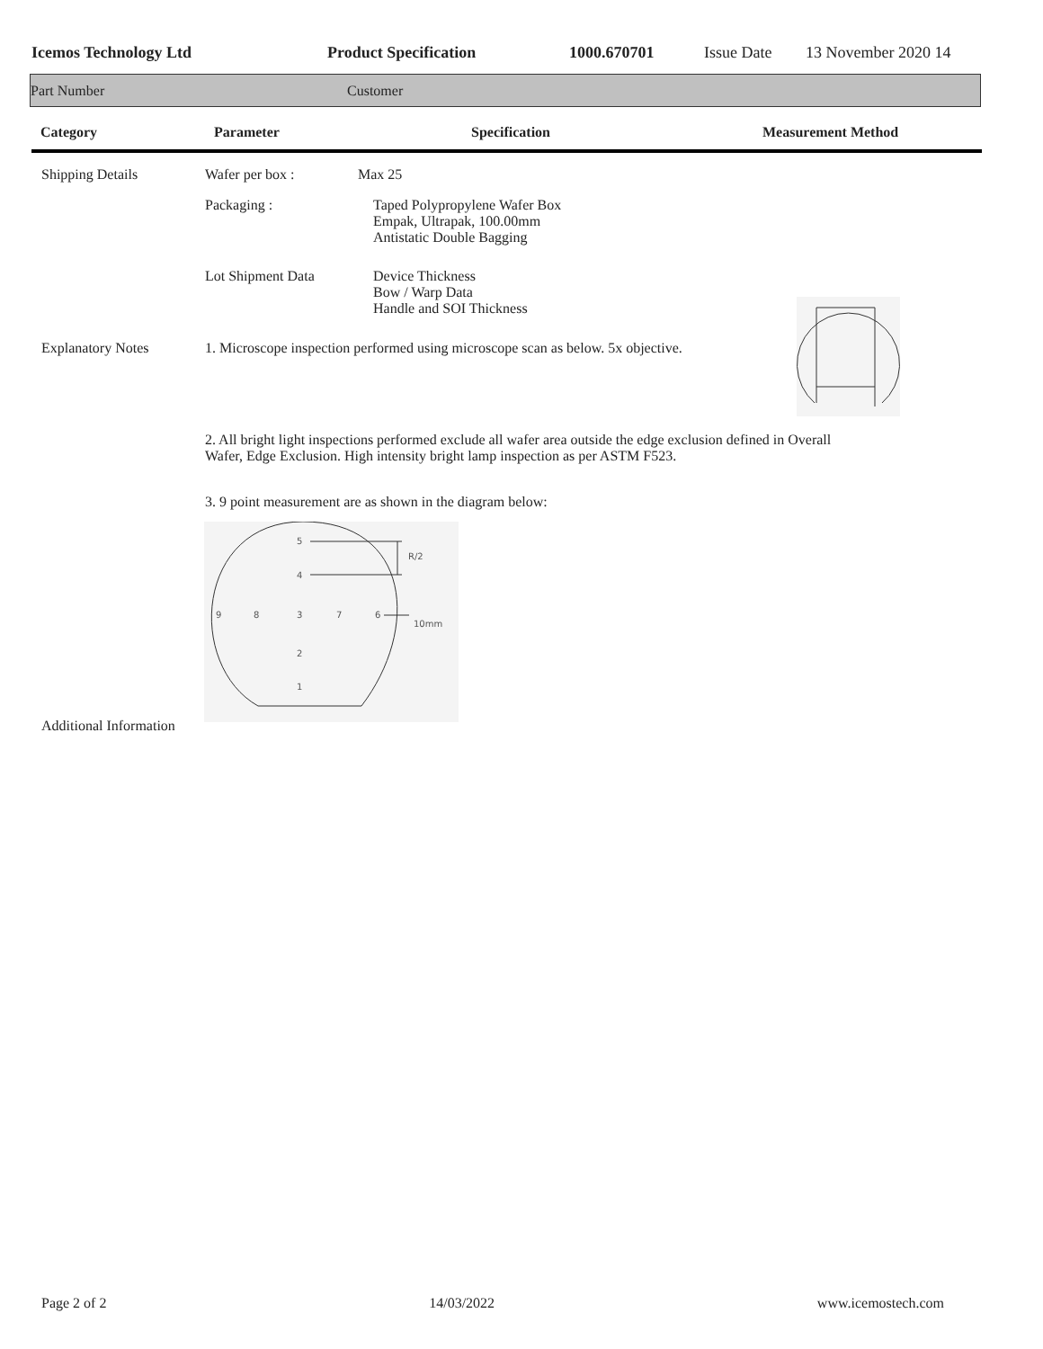Icemos Technology Ltd Product Specification 1000.670701 Issue Date 13 November 2020 14
Part Number Customer
Category Parameter Specification Measurement Method
Shipping Details Wafer per box : Max 25
Packaging : Taped Polypropylene Wafer Box
Empak, Ultrapak, 100.00mm
Antistatic Double Bagging
Lot Shipment Data Device Thickness
Bow / Warp Data
Handle and SOI Thickness
Explanatory Notes 1. Microscope inspection performed using microscope scan as below. 5x objective.
2. All bright light inspections performed exclude all wafer area outside the edge exclusion defined in Overall
Wafer, Edge Exclusion. High intensity bright lamp inspection as per ASTM F523.
3. 9 point measurement are as shown in the diagram below:
5
4
R/2
9
8
3
7
6
10mm
2
1
Additional Information
Page 2 of 2 14/03/2022 www.icemostech.com